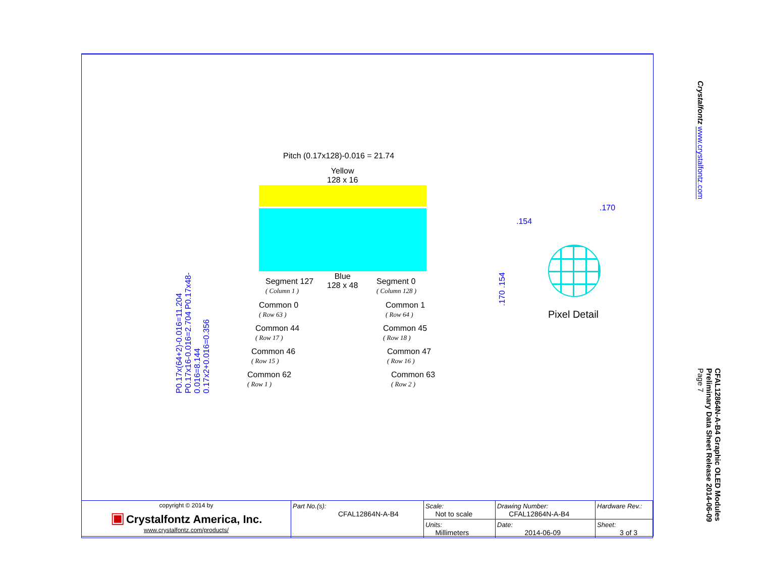Crystalfontz www.crystalfontz.com
CFAL12864N-A-B4 Graphic OLED Modules
Preliminary Data Sheet Release 2014-06-09
Page 7
Pitch (0.17x128)-0.016 = 21.74
Yellow
128 x 16
Blue
128 x 48
Segment 127
( Column 1 )
Segment 0
( Column 128 )
Common 0
( Row 63 )
Common 1
( Row 64 )
Common 44
( Row 17 )
Common 45
( Row 18 )
Common 46
( Row 15 )
Common 47
( Row 16 )
Common 62
( Row 1 )
Common 63
( Row 2 )
P0.17x(64+2)-0.016=11.204 P0.17x16-0.016=2.704 P0.17x48-0.016=8.144 0.17x2+0.016=0.356
.154
.170
.170 .154
Pixel Detail
| copyright © 2014 by ▣ Crystalfontz America, Inc. www.crystalfontz.com/products/ | Part No.(s): CFAL12864N-A-B4 | Scale: Not to scale | Drawing Number: CFAL12864N-A-B4 | Hardware Rev.: |
| | | Units: Millimeters | Date: 2014-06-09 | Sheet: 3 of 3 |